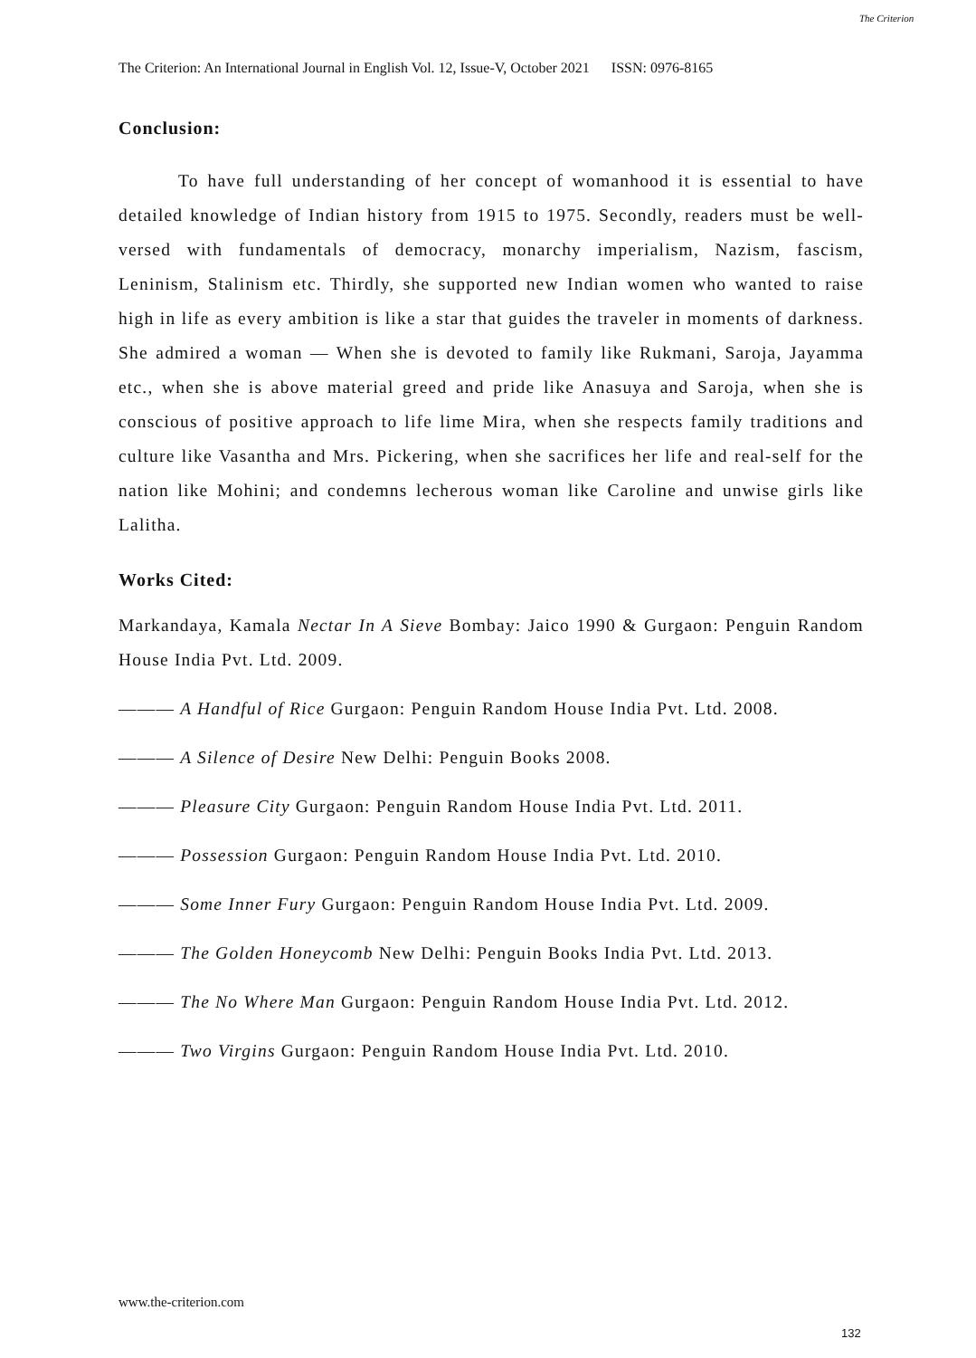The Criterion: An International Journal in English Vol. 12, Issue-V, October 2021 ISSN: 0976-8165
The Criterion
Conclusion:
To have full understanding of her concept of womanhood it is essential to have detailed knowledge of Indian history from 1915 to 1975. Secondly, readers must be well-versed with fundamentals of democracy, monarchy imperialism, Nazism, fascism, Leninism, Stalinism etc. Thirdly, she supported new Indian women who wanted to raise high in life as every ambition is like a star that guides the traveler in moments of darkness. She admired a woman — When she is devoted to family like Rukmani, Saroja, Jayamma etc., when she is above material greed and pride like Anasuya and Saroja, when she is conscious of positive approach to life lime Mira, when she respects family traditions and culture like Vasantha and Mrs. Pickering, when she sacrifices her life and real-self for the nation like Mohini; and condemns lecherous woman like Caroline and unwise girls like Lalitha.
Works Cited:
Markandaya, Kamala Nectar In A Sieve Bombay: Jaico 1990 & Gurgaon: Penguin Random House India Pvt. Ltd. 2009.
——— A Handful of Rice Gurgaon: Penguin Random House India Pvt. Ltd. 2008.
——— A Silence of Desire New Delhi: Penguin Books 2008.
——— Pleasure City Gurgaon: Penguin Random House India Pvt. Ltd. 2011.
——— Possession Gurgaon: Penguin Random House India Pvt. Ltd. 2010.
——— Some Inner Fury Gurgaon: Penguin Random House India Pvt. Ltd. 2009.
——— The Golden Honeycomb New Delhi: Penguin Books India Pvt. Ltd. 2013.
——— The No Where Man Gurgaon: Penguin Random House India Pvt. Ltd. 2012.
——— Two Virgins Gurgaon: Penguin Random House India Pvt. Ltd. 2010.
www.the-criterion.com
132